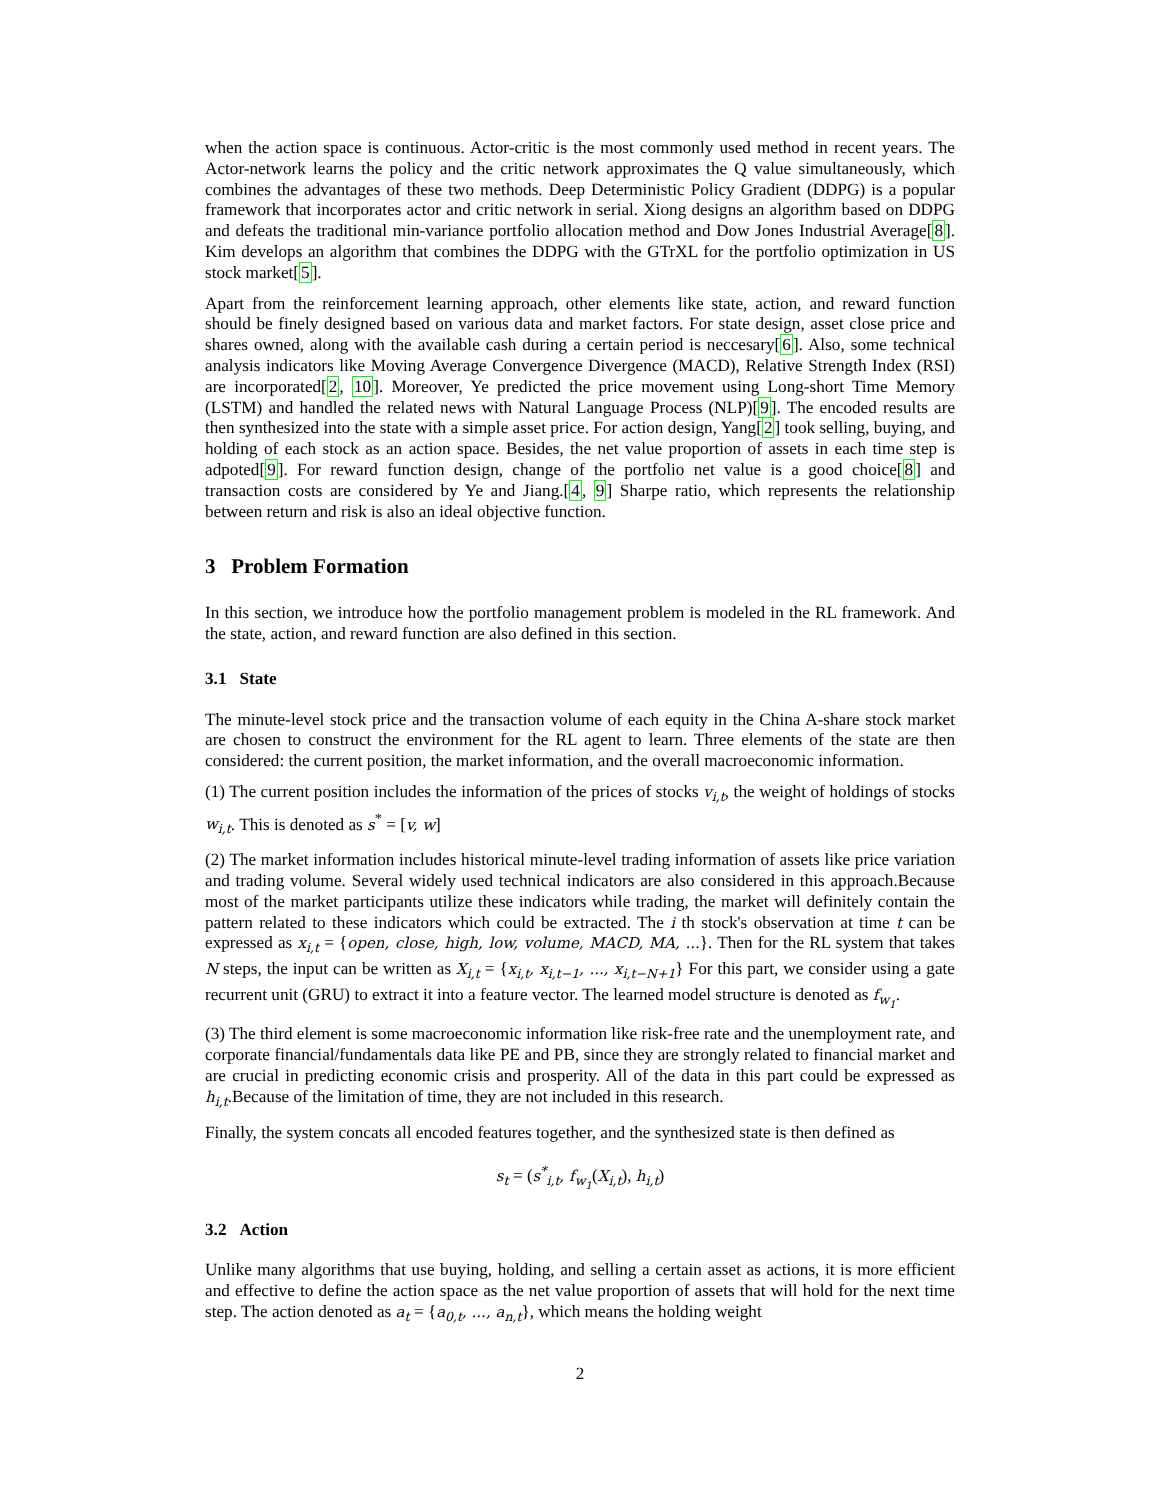when the action space is continuous. Actor-critic is the most commonly used method in recent years. The Actor-network learns the policy and the critic network approximates the Q value simultaneously, which combines the advantages of these two methods. Deep Deterministic Policy Gradient (DDPG) is a popular framework that incorporates actor and critic network in serial. Xiong designs an algorithm based on DDPG and defeats the traditional min-variance portfolio allocation method and Dow Jones Industrial Average[8]. Kim develops an algorithm that combines the DDPG with the GTrXL for the portfolio optimization in US stock market[5].
Apart from the reinforcement learning approach, other elements like state, action, and reward function should be finely designed based on various data and market factors. For state design, asset close price and shares owned, along with the available cash during a certain period is neccesary[6]. Also, some technical analysis indicators like Moving Average Convergence Divergence (MACD), Relative Strength Index (RSI) are incorporated[2, 10]. Moreover, Ye predicted the price movement using Long-short Time Memory (LSTM) and handled the related news with Natural Language Process (NLP)[9]. The encoded results are then synthesized into the state with a simple asset price. For action design, Yang[2] took selling, buying, and holding of each stock as an action space. Besides, the net value proportion of assets in each time step is adpoted[9]. For reward function design, change of the portfolio net value is a good choice[8] and transaction costs are considered by Ye and Jiang.[4, 9] Sharpe ratio, which represents the relationship between return and risk is also an ideal objective function.
3 Problem Formation
In this section, we introduce how the portfolio management problem is modeled in the RL framework. And the state, action, and reward function are also defined in this section.
3.1 State
The minute-level stock price and the transaction volume of each equity in the China A-share stock market are chosen to construct the environment for the RL agent to learn. Three elements of the state are then considered: the current position, the market information, and the overall macroeconomic information.
(1) The current position includes the information of the prices of stocks v<sub>i,t</sub>, the weight of holdings of stocks w<sub>i,t</sub>. This is denoted as s<sup>*</sup> = [v, w]
(2) The market information includes historical minute-level trading information of assets like price variation and trading volume. Several widely used technical indicators are also considered in this approach.Because most of the market participants utilize these indicators while trading, the market will definitely contain the pattern related to these indicators which could be extracted. The i th stock's observation at time t can be expressed as x<sub>i,t</sub> = {open, close, high, low, volume, MACD, MA, ...}. Then for the RL system that takes N steps, the input can be written as X<sub>i,t</sub> = {x<sub>i,t</sub>, x<sub>i,t−1</sub>, ..., x<sub>i,t−N+1</sub>} For this part, we consider using a gate recurrent unit (GRU) to extract it into a feature vector. The learned model structure is denoted as f<sub>w<sub>1</sub></sub>.
(3) The third element is some macroeconomic information like risk-free rate and the unemployment rate, and corporate financial/fundamentals data like PE and PB, since they are strongly related to financial market and are crucial in predicting economic crisis and prosperity. All of the data in this part could be expressed as h<sub>i,t</sub>.Because of the limitation of time, they are not included in this research.
Finally, the system concats all encoded features together, and the synthesized state is then defined as
s<sub>t</sub> = (s<sup>*</sup><sub>i,t</sub>, f<sub>w<sub>1</sub></sub>(X<sub>i,t</sub>), h<sub>i,t</sub>)
3.2 Action
Unlike many algorithms that use buying, holding, and selling a certain asset as actions, it is more efficient and effective to define the action space as the net value proportion of assets that will hold for the next time step. The action denoted as a<sub>t</sub> = {a<sub>0,t</sub>, ..., a<sub>n,t</sub>}, which means the holding weight
2